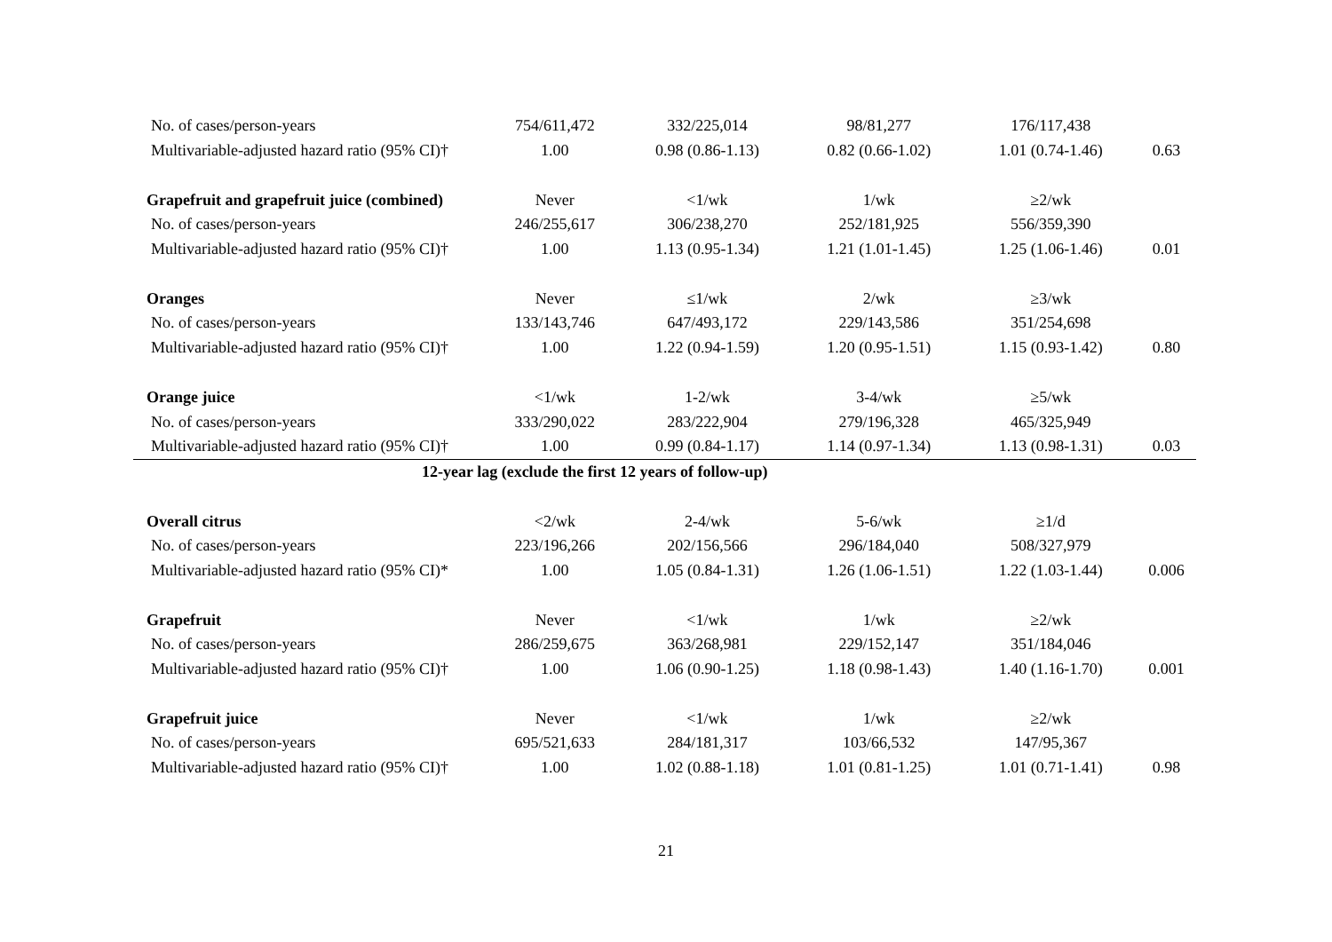| No. of cases/person-years | 754/611,472 | 332/225,014 | 98/81,277 | 176/117,438 | |
| Multivariable-adjusted hazard ratio (95% CI)† | 1.00 | 0.98 (0.86-1.13) | 0.82 (0.66-1.02) | 1.01 (0.74-1.46) | 0.63 |
| Grapefruit and grapefruit juice (combined) | Never | <1/wk | 1/wk | ≥2/wk | |
| No. of cases/person-years | 246/255,617 | 306/238,270 | 252/181,925 | 556/359,390 | |
| Multivariable-adjusted hazard ratio (95% CI)† | 1.00 | 1.13 (0.95-1.34) | 1.21 (1.01-1.45) | 1.25 (1.06-1.46) | 0.01 |
| Oranges | Never | ≤1/wk | 2/wk | ≥3/wk | |
| No. of cases/person-years | 133/143,746 | 647/493,172 | 229/143,586 | 351/254,698 | |
| Multivariable-adjusted hazard ratio (95% CI)† | 1.00 | 1.22 (0.94-1.59) | 1.20 (0.95-1.51) | 1.15 (0.93-1.42) | 0.80 |
| Orange juice | <1/wk | 1-2/wk | 3-4/wk | ≥5/wk | |
| No. of cases/person-years | 333/290,022 | 283/222,904 | 279/196,328 | 465/325,949 | |
| Multivariable-adjusted hazard ratio (95% CI)† | 1.00 | 0.99 (0.84-1.17) | 1.14 (0.97-1.34) | 1.13 (0.98-1.31) | 0.03 |
| 12-year lag (exclude the first 12 years of follow-up) | | | | | |
| Overall citrus | <2/wk | 2-4/wk | 5-6/wk | ≥1/d | |
| No. of cases/person-years | 223/196,266 | 202/156,566 | 296/184,040 | 508/327,979 | |
| Multivariable-adjusted hazard ratio (95% CI)* | 1.00 | 1.05 (0.84-1.31) | 1.26 (1.06-1.51) | 1.22 (1.03-1.44) | 0.006 |
| Grapefruit | Never | <1/wk | 1/wk | ≥2/wk | |
| No. of cases/person-years | 286/259,675 | 363/268,981 | 229/152,147 | 351/184,046 | |
| Multivariable-adjusted hazard ratio (95% CI)† | 1.00 | 1.06 (0.90-1.25) | 1.18 (0.98-1.43) | 1.40 (1.16-1.70) | 0.001 |
| Grapefruit juice | Never | <1/wk | 1/wk | ≥2/wk | |
| No. of cases/person-years | 695/521,633 | 284/181,317 | 103/66,532 | 147/95,367 | |
| Multivariable-adjusted hazard ratio (95% CI)† | 1.00 | 1.02 (0.88-1.18) | 1.01 (0.81-1.25) | 1.01 (0.71-1.41) | 0.98 |
21